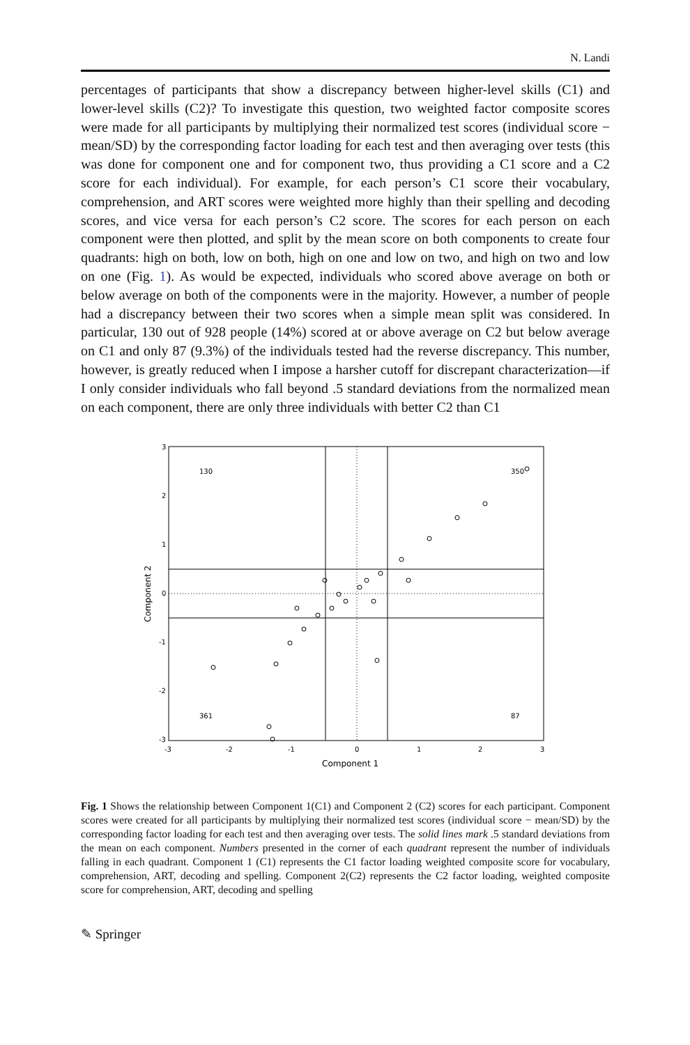N. Landi
percentages of participants that show a discrepancy between higher-level skills (C1) and lower-level skills (C2)? To investigate this question, two weighted factor composite scores were made for all participants by multiplying their normalized test scores (individual score − mean/SD) by the corresponding factor loading for each test and then averaging over tests (this was done for component one and for component two, thus providing a C1 score and a C2 score for each individual). For example, for each person’s C1 score their vocabulary, comprehension, and ART scores were weighted more highly than their spelling and decoding scores, and vice versa for each person’s C2 score. The scores for each person on each component were then plotted, and split by the mean score on both components to create four quadrants: high on both, low on both, high on one and low on two, and high on two and low on one (Fig. 1). As would be expected, individuals who scored above average on both or below average on both of the components were in the majority. However, a number of people had a discrepancy between their two scores when a simple mean split was considered. In particular, 130 out of 928 people (14%) scored at or above average on C2 but below average on C1 and only 87 (9.3%) of the individuals tested had the reverse discrepancy. This number, however, is greatly reduced when I impose a harsher cutoff for discrepant characterization—if I only consider individuals who fall beyond .5 standard deviations from the normalized mean on each component, there are only three individuals with better C2 than C1
130
350
361
87
3
2
1
0
-1
-2
-3
-3
-2
-1
0
1
2
3
Component 1
Component 2
Fig. 1 Shows the relationship between Component 1(C1) and Component 2 (C2) scores for each participant. Component scores were created for all participants by multiplying their normalized test scores (individual score − mean/SD) by the corresponding factor loading for each test and then averaging over tests. The solid lines mark .5 standard deviations from the mean on each component. Numbers presented in the corner of each quadrant represent the number of individuals falling in each quadrant. Component 1 (C1) represents the C1 factor loading weighted composite score for vocabulary, comprehension, ART, decoding and spelling. Component 2(C2) represents the C2 factor loading, weighted composite score for comprehension, ART, decoding and spelling
✎ Springer